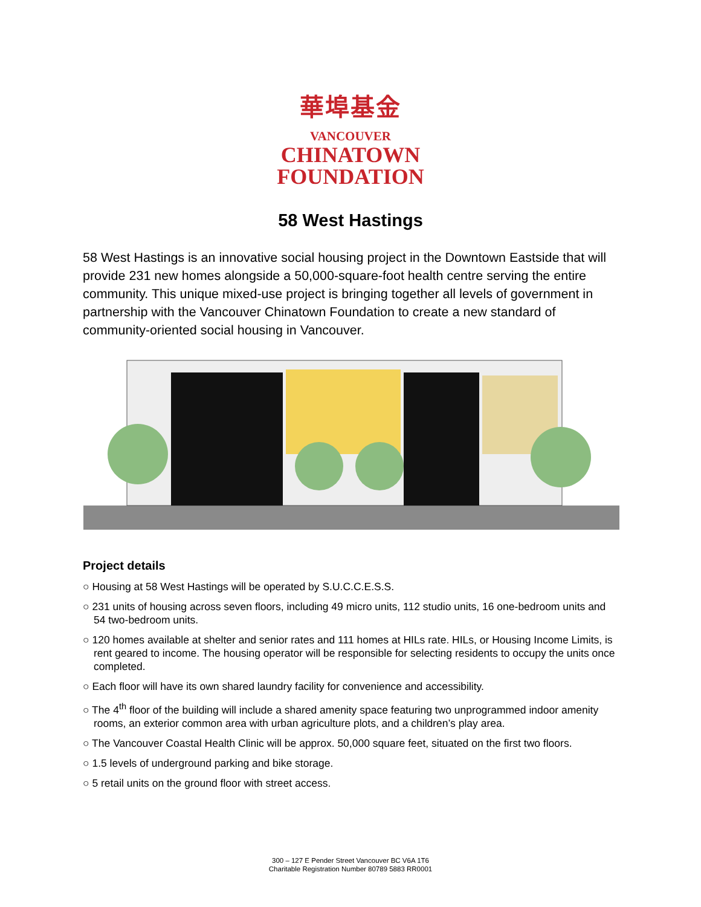華埠基金
VANCOUVER
CHINATOWN
FOUNDATION
58 West Hastings
58 West Hastings is an innovative social housing project in the Downtown Eastside that will provide 231 new homes alongside a 50,000-square-foot health centre serving the entire community. This unique mixed-use project is bringing together all levels of government in partnership with the Vancouver Chinatown Foundation to create a new standard of community-oriented social housing in Vancouver.
Project details
○ Housing at 58 West Hastings will be operated by S.U.C.C.E.S.S.
○ 231 units of housing across seven floors, including 49 micro units, 112 studio units, 16 one-bedroom units and 54 two-bedroom units.
○ 120 homes available at shelter and senior rates and 111 homes at HILs rate. HILs, or Housing Income Limits, is rent geared to income. The housing operator will be responsible for selecting residents to occupy the units once completed.
○ Each floor will have its own shared laundry facility for convenience and accessibility.
○ The 4<sup>th</sup> floor of the building will include a shared amenity space featuring two unprogrammed indoor amenity rooms, an exterior common area with urban agriculture plots, and a children’s play area.
○ The Vancouver Coastal Health Clinic will be approx. 50,000 square feet, situated on the first two floors.
○ 1.5 levels of underground parking and bike storage.
○ 5 retail units on the ground floor with street access.
300 – 127 E Pender Street Vancouver BC V6A 1T6
Charitable Registration Number 80789 5883 RR0001